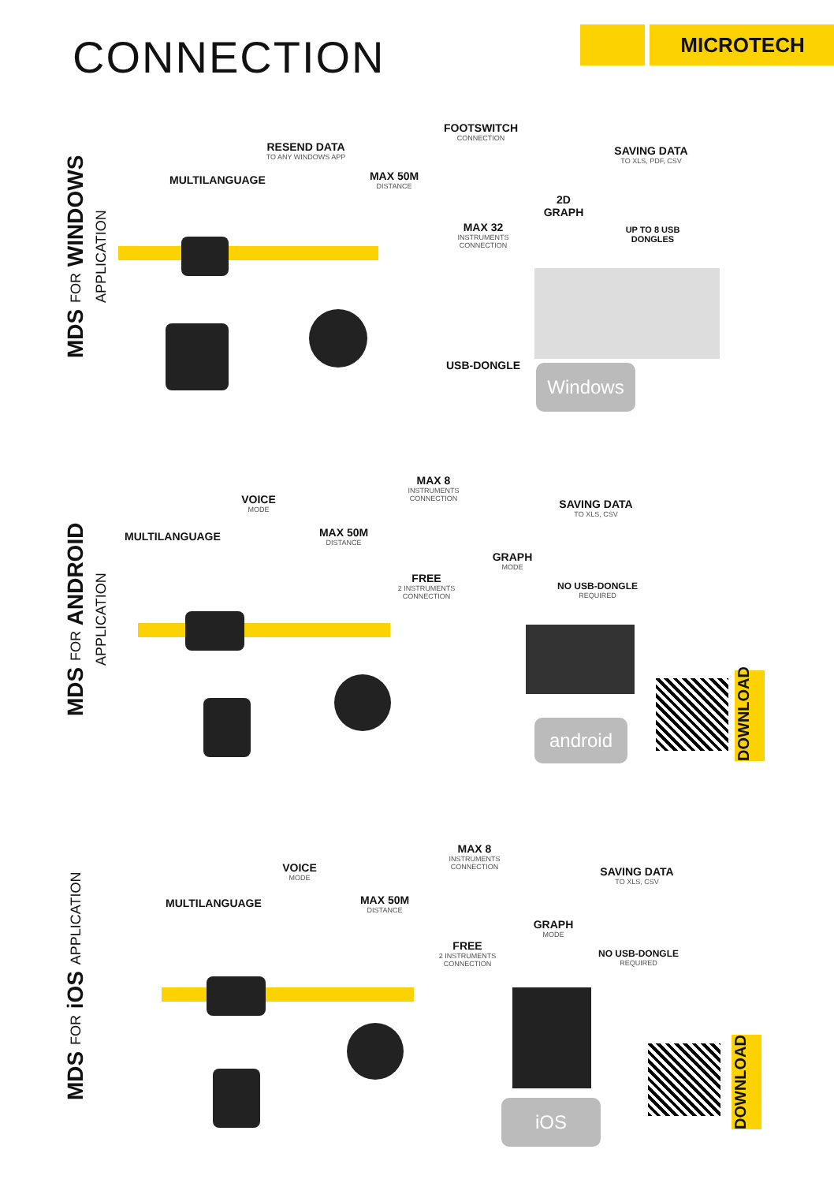CONNECTION MICROTECH
MDS FOR WINDOWS APPLICATION
MULTILANGUAGE
RESEND DATA
TO ANY WINDOWS APP
MAX 50M
DISTANCE
FOOTSWITCH
CONNECTION
2D
GRAPH
SAVING DATA
TO XLS, PDF, CSV
MAX 32
INSTRUMENTS CONNECTION
UP TO 8 USB DONGLES
USB-DONGLE Windows
MDS FOR ANDROID APPLICATION
MULTILANGUAGE
VOICE
MODE
MAX 50M
DISTANCE
MAX 8
INSTRUMENTS CONNECTION
GRAPH
MODE
SAVING DATA
TO XLS, CSV
FREE
2 INSTRUMENTS CONNECTION
NO USB-DONGLE
REQUIRED
android
DOWNLOAD
MDS FOR iOS APPLICATION
MULTILANGUAGE
VOICE
MODE
MAX 50M
DISTANCE
MAX 8
INSTRUMENTS CONNECTION
GRAPH
MODE
SAVING DATA
TO XLS, CSV
FREE
2 INSTRUMENTS CONNECTION
NO USB-DONGLE
REQUIRED
iOS
DOWNLOAD